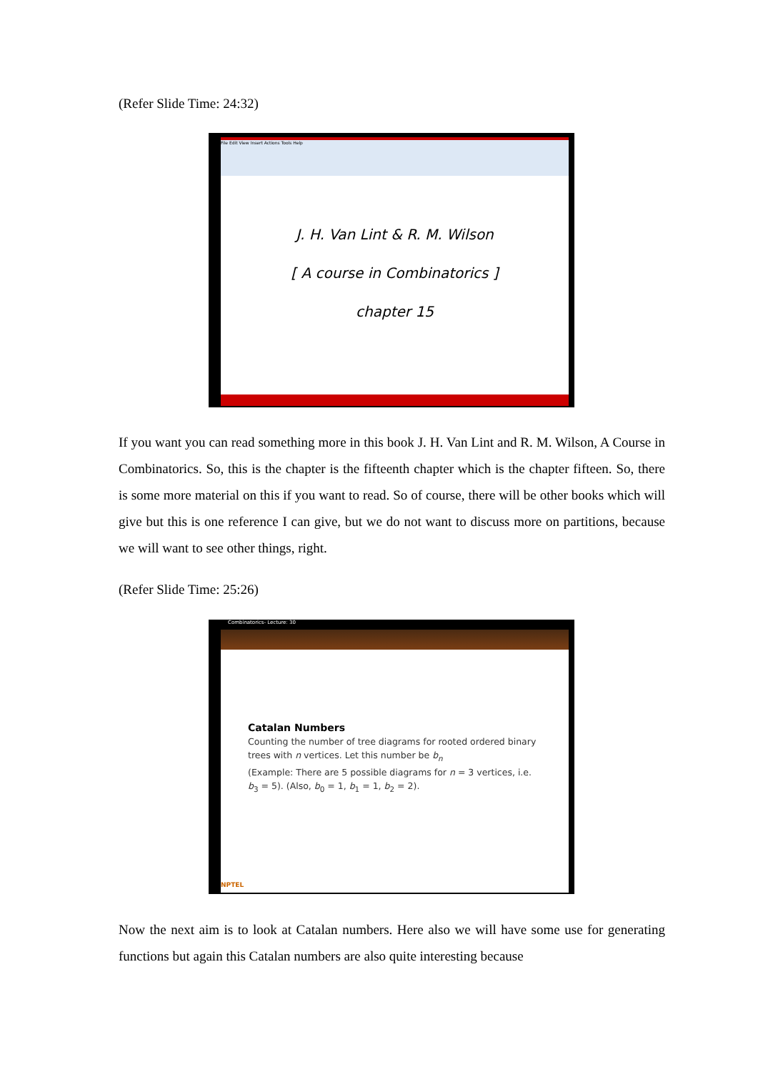(Refer Slide Time: 24:32)
File Edit View Insert Actions Tools Help
J. H. Van Lint & R. M. Wilson
[ A course in Combinatorics ]
chapter 15
If you want you can read something more in this book J. H. Van Lint and R. M. Wilson, A Course in Combinatorics. So, this is the chapter is the fifteenth chapter which is the chapter fifteen. So, there is some more material on this if you want to read. So of course, there will be other books which will give but this is one reference I can give, but we do not want to discuss more on partitions, because we will want to see other things, right.
(Refer Slide Time: 25:26)
Combinatorics- Lecture: 30
Catalan Numbers
Counting the number of tree diagrams for rooted ordered binary trees with n vertices. Let this number be b<sub>n</sub>
(Example: There are 5 possible diagrams for n = 3 vertices, i.e. b<sub>3</sub> = 5). (Also, b<sub>0</sub> = 1, b<sub>1</sub> = 1, b<sub>2</sub> = 2).
NPTEL
Now the next aim is to look at Catalan numbers. Here also we will have some use for generating functions but again this Catalan numbers are also quite interesting because